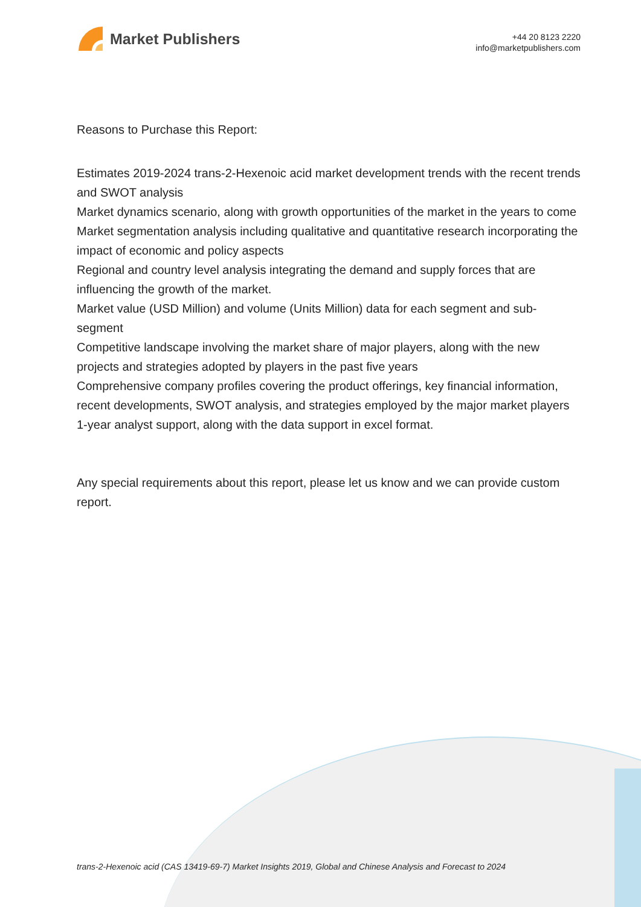Market Publishers
+44 20 8123 2220
info@marketpublishers.com
Reasons to Purchase this Report:
Estimates 2019-2024 trans-2-Hexenoic acid market development trends with the recent trends and SWOT analysis
Market dynamics scenario, along with growth opportunities of the market in the years to come
Market segmentation analysis including qualitative and quantitative research incorporating the impact of economic and policy aspects
Regional and country level analysis integrating the demand and supply forces that are influencing the growth of the market.
Market value (USD Million) and volume (Units Million) data for each segment and sub-segment
Competitive landscape involving the market share of major players, along with the new projects and strategies adopted by players in the past five years
Comprehensive company profiles covering the product offerings, key financial information, recent developments, SWOT analysis, and strategies employed by the major market players
1-year analyst support, along with the data support in excel format.
Any special requirements about this report, please let us know and we can provide custom report.
trans-2-Hexenoic acid (CAS 13419-69-7) Market Insights 2019, Global and Chinese Analysis and Forecast to 2024